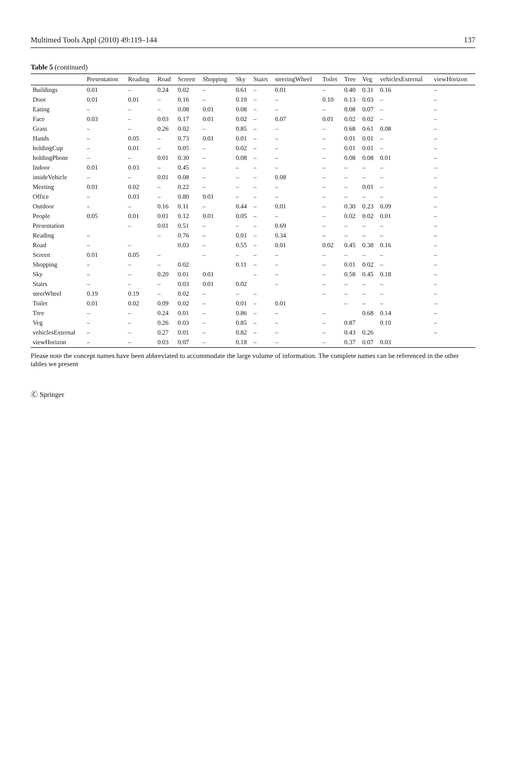Multimed Tools Appl (2010) 49:119–144 137
Table 5 (continued)
| | Presentation | Reading | Road | Screen | Shopping | Sky | Stairs | steeringWheel | Toilet | Tree | Veg | vehiclesExternal | viewHorizon |
| --- | --- | --- | --- | --- | --- | --- | --- | --- | --- | --- | --- | --- | --- |
| Buildings | 0.01 | – | 0.24 | 0.02 | – | 0.61 | – | 0.01 | – | 0.40 | 0.31 | 0.16 | – |
| Door | 0.01 | 0.01 | – | 0.16 | – | 0.10 | – | – | 0.10 | 0.13 | 0.03 | – | – |
| Eating | – | – | – | 0.08 | 0.01 | 0.08 | – | – | – | 0.08 | 0.07 | – | – |
| Face | 0.03 | – | 0.03 | 0.17 | 0.01 | 0.02 | – | 0.07 | 0.01 | 0.02 | 0.02 | – | – |
| Grass | – | – | 0.26 | 0.02 | – | 0.85 | – | – | – | 0.68 | 0.61 | 0.08 | – |
| Hands | – | 0.05 | – | 0.73 | 0.01 | 0.01 | – | – | – | 0.01 | 0.01 | – | – |
| holdingCup | – | 0.01 | – | 0.05 | – | 0.02 | – | – | – | 0.01 | 0.01 | – | – |
| holdingPhone | – | – | 0.01 | 0.30 | – | 0.08 | – | – | – | 0.08 | 0.08 | 0.01 | – |
| Indoor | 0.01 | 0.03 | – | 0.45 | – | – | – | – | – | – | – | – | – |
| insideVehicle | – | – | 0.01 | 0.08 | – | – | – | 0.08 | – | – | – | – | – |
| Meeting | 0.01 | 0.02 | – | 0.22 | – | – | – | – | – | – | 0.01 | – | – |
| Office | – | 0.03 | – | 0.80 | 0.01 | – | – | – | – | – | – | – | – |
| Outdoor | – | – | 0.16 | 0.11 | – | 0.44 | – | 0.01 | – | 0.30 | 0.23 | 0.09 | – |
| People | 0.05 | 0.01 | 0.01 | 0.12 | 0.01 | 0.05 | – | – | – | 0.02 | 0.02 | 0.01 | – |
| Presentation | | – | 0.01 | 0.51 | – | – | – | 0.69 | – | – | – | – | – |
| Reading | – | | – | 0.76 | – | 0.01 | – | 0.34 | – | – | – | – | – |
| Road | – | – | | 0.03 | – | 0.55 | – | 0.01 | 0.02 | 0.45 | 0.38 | 0.16 | – |
| Screen | 0.01 | 0.05 | – | | – | – | – | – | – | – | – | – | – |
| Shopping | – | – | – | 0.02 | | 0.11 | – | – | – | 0.01 | 0.02 | – | – |
| Sky | – | – | 0.20 | 0.01 | 0.01 | | – | – | – | 0.58 | 0.45 | 0.18 | – |
| Stairs | – | – | – | 0.03 | 0.01 | 0.02 | | – | – | – | – | – | – |
| steerWheel | 0.19 | 0.19 | – | 0.02 | – | – | – | | – | – | – | – | – |
| Toilet | 0.01 | 0.02 | 0.09 | 0.02 | – | 0.01 | – | 0.01 | | – | – | – | – |
| Tree | – | – | 0.24 | 0.01 | – | 0.86 | – | – | – | | 0.68 | 0.14 | – |
| Veg | – | – | 0.26 | 0.03 | – | 0.85 | – | – | – | 0.87 | | 0.10 | – |
| vehiclesExternal | – | – | 0.27 | 0.01 | – | 0.82 | – | – | – | 0.43 | 0.26 | | – |
| viewHorizon | – | – | 0.03 | 0.07 | – | 0.18 | – | – | – | 0.37 | 0.07 | 0.03 | |
Please note the concept names have been abbreviated to accommodate the large volume of information. The complete names can be referenced in the other tables we present
Ⓒ Springer